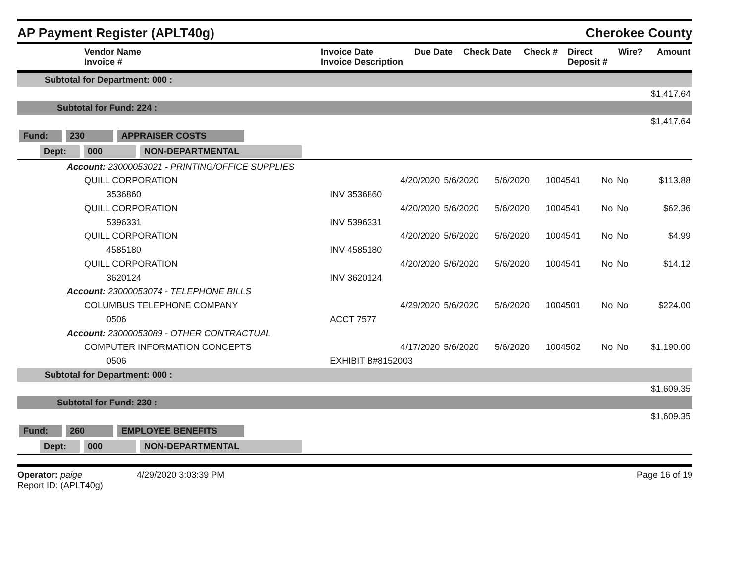AP Payment Register (APLT40g)
Cherokee County
| Vendor Name Invoice # | Invoice Date Invoice Description | Due Date | Check Date | Check # | Direct Deposit # | Wire? | Amount |
| --- | --- | --- | --- | --- | --- | --- | --- |
| Subtotal for Department: 000 : | | | | | | | |
| $1,417.64 | | | | | | | |
| Subtotal for Fund: 224 : | | | | | | | |
| $1,417.64 | | | | | | | |
| Fund: 230 APPRAISER COSTS | | | | | | | |
| Dept: 000 NON-DEPARTMENTAL | | | | | | | |
| Account: 23000053021 - PRINTING/OFFICE SUPPLIES | | | | | | | |
| QUILL CORPORATION | 4/20/2020 | 5/6/2020 | 5/6/2020 | 1004541 | No | No | $113.88 |
| 3536860 | INV 3536860 | | | | | | |
| QUILL CORPORATION | 4/20/2020 | 5/6/2020 | 5/6/2020 | 1004541 | No | No | $62.36 |
| 5396331 | INV 5396331 | | | | | | |
| QUILL CORPORATION | 4/20/2020 | 5/6/2020 | 5/6/2020 | 1004541 | No | No | $4.99 |
| 4585180 | INV 4585180 | | | | | | |
| QUILL CORPORATION | 4/20/2020 | 5/6/2020 | 5/6/2020 | 1004541 | No | No | $14.12 |
| 3620124 | INV 3620124 | | | | | | |
| Account: 23000053074 - TELEPHONE BILLS | | | | | | | |
| COLUMBUS TELEPHONE COMPANY | 4/29/2020 | 5/6/2020 | 5/6/2020 | 1004501 | No | No | $224.00 |
| 0506 | ACCT 7577 | | | | | | |
| Account: 23000053089 - OTHER CONTRACTUAL | | | | | | | |
| COMPUTER INFORMATION CONCEPTS | 4/17/2020 | 5/6/2020 | 5/6/2020 | 1004502 | No | No | $1,190.00 |
| 0506 | EXHIBIT B#8152003 | | | | | | |
| Subtotal for Department: 000 : | | | | | | | |
| $1,609.35 | | | | | | | |
| Subtotal for Fund: 230 : | | | | | | | |
| $1,609.35 | | | | | | | |
| Fund: 260 EMPLOYEE BENEFITS | | | | | | | |
| Dept: 000 NON-DEPARTMENTAL | | | | | | | |
Operator: paige 4/29/2020 3:03:39 PM
Report ID: (APLT40g)
Page 16 of 19